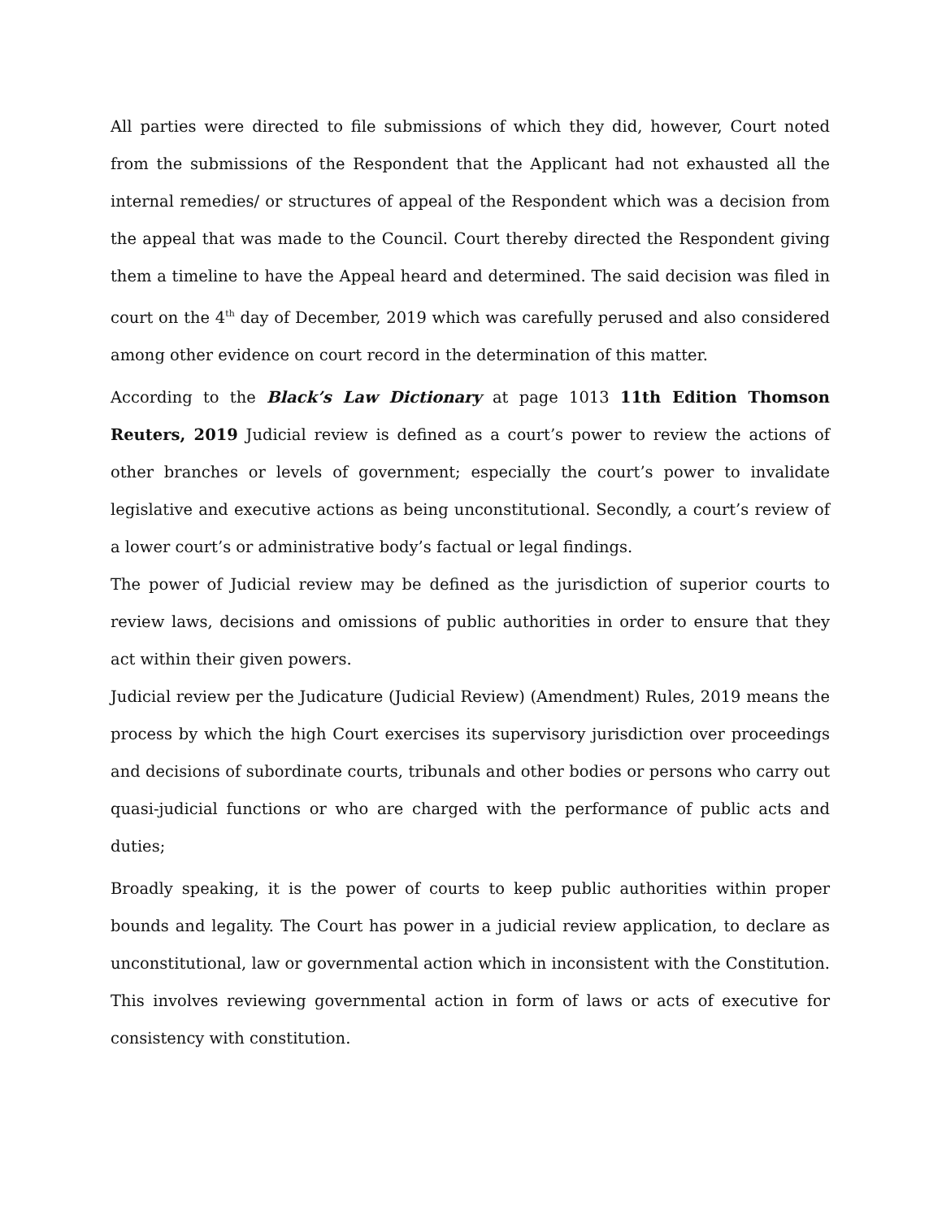All parties were directed to file submissions of which they did, however, Court noted from the submissions of the Respondent that the Applicant had not exhausted all the internal remedies/ or structures of appeal of the Respondent which was a decision from the appeal that was made to the Council. Court thereby directed the Respondent giving them a timeline to have the Appeal heard and determined. The said decision was filed in court on the 4<sup>th</sup> day of December, 2019 which was carefully perused and also considered among other evidence on court record in the determination of this matter.
According to the Black’s Law Dictionary at page 1013 11th Edition Thomson Reuters, 2019 Judicial review is defined as a court’s power to review the actions of other branches or levels of government; especially the court’s power to invalidate legislative and executive actions as being unconstitutional. Secondly, a court’s review of a lower court’s or administrative body’s factual or legal findings.
The power of Judicial review may be defined as the jurisdiction of superior courts to review laws, decisions and omissions of public authorities in order to ensure that they act within their given powers.
Judicial review per the Judicature (Judicial Review) (Amendment) Rules, 2019 means the process by which the high Court exercises its supervisory jurisdiction over proceedings and decisions of subordinate courts, tribunals and other bodies or persons who carry out quasi-judicial functions or who are charged with the performance of public acts and duties;
Broadly speaking, it is the power of courts to keep public authorities within proper bounds and legality. The Court has power in a judicial review application, to declare as unconstitutional, law or governmental action which in inconsistent with the Constitution. This involves reviewing governmental action in form of laws or acts of executive for consistency with constitution.